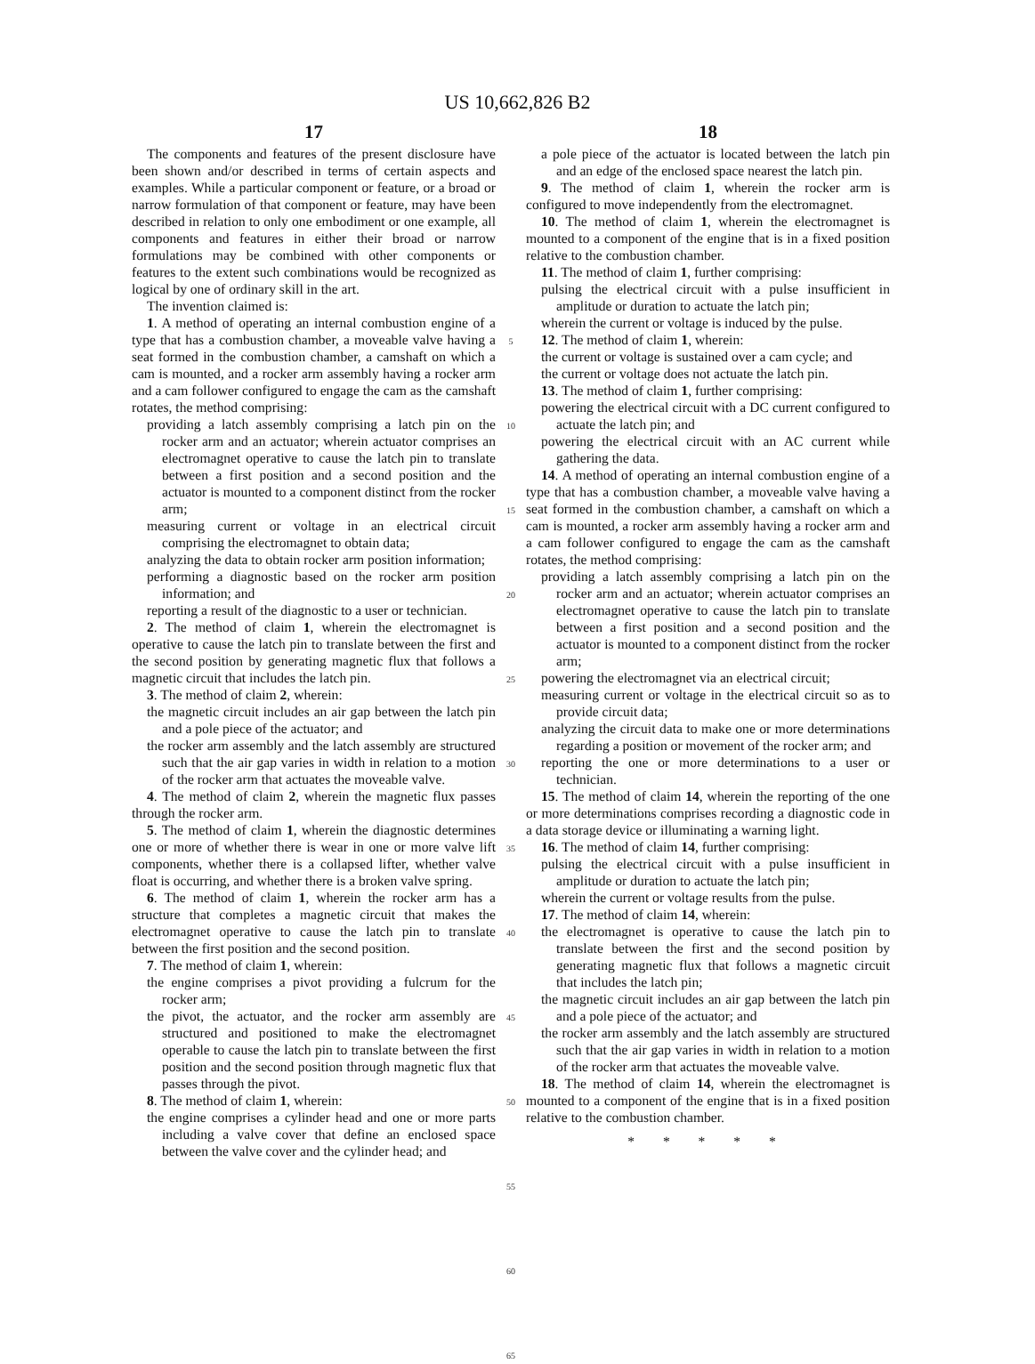US 10,662,826 B2
17
The components and features of the present disclosure have been shown and/or described in terms of certain aspects and examples. While a particular component or feature, or a broad or narrow formulation of that component or feature, may have been described in relation to only one embodiment or one example, all components and features in either their broad or narrow formulations may be combined with other components or features to the extent such combinations would be recognized as logical by one of ordinary skill in the art.
The invention claimed is:
1. A method of operating an internal combustion engine of a type that has a combustion chamber, a moveable valve having a seat formed in the combustion chamber, a camshaft on which a cam is mounted, and a rocker arm assembly having a rocker arm and a cam follower configured to engage the cam as the camshaft rotates, the method comprising:
providing a latch assembly comprising a latch pin on the rocker arm and an actuator; wherein actuator comprises an electromagnet operative to cause the latch pin to translate between a first position and a second position and the actuator is mounted to a component distinct from the rocker arm;
measuring current or voltage in an electrical circuit comprising the electromagnet to obtain data;
analyzing the data to obtain rocker arm position information;
performing a diagnostic based on the rocker arm position information; and
reporting a result of the diagnostic to a user or technician.
2. The method of claim 1, wherein the electromagnet is operative to cause the latch pin to translate between the first and the second position by generating magnetic flux that follows a magnetic circuit that includes the latch pin.
3. The method of claim 2, wherein:
the magnetic circuit includes an air gap between the latch pin and a pole piece of the actuator; and
the rocker arm assembly and the latch assembly are structured such that the air gap varies in width in relation to a motion of the rocker arm that actuates the moveable valve.
4. The method of claim 2, wherein the magnetic flux passes through the rocker arm.
5. The method of claim 1, wherein the diagnostic determines one or more of whether there is wear in one or more valve lift components, whether there is a collapsed lifter, whether valve float is occurring, and whether there is a broken valve spring.
6. The method of claim 1, wherein the rocker arm has a structure that completes a magnetic circuit that makes the electromagnet operative to cause the latch pin to translate between the first position and the second position.
7. The method of claim 1, wherein:
the engine comprises a pivot providing a fulcrum for the rocker arm;
the pivot, the actuator, and the rocker arm assembly are structured and positioned to make the electromagnet operable to cause the latch pin to translate between the first position and the second position through magnetic flux that passes through the pivot.
8. The method of claim 1, wherein:
the engine comprises a cylinder head and one or more parts including a valve cover that define an enclosed space between the valve cover and the cylinder head; and
5
10
15
20
25
30
35
40
45
50
55
60
65
18
a pole piece of the actuator is located between the latch pin and an edge of the enclosed space nearest the latch pin.
9. The method of claim 1, wherein the rocker arm is configured to move independently from the electromagnet.
10. The method of claim 1, wherein the electromagnet is mounted to a component of the engine that is in a fixed position relative to the combustion chamber.
11. The method of claim 1, further comprising:
pulsing the electrical circuit with a pulse insufficient in amplitude or duration to actuate the latch pin;
wherein the current or voltage is induced by the pulse.
12. The method of claim 1, wherein:
the current or voltage is sustained over a cam cycle; and
the current or voltage does not actuate the latch pin.
13. The method of claim 1, further comprising:
powering the electrical circuit with a DC current configured to actuate the latch pin; and
powering the electrical circuit with an AC current while gathering the data.
14. A method of operating an internal combustion engine of a type that has a combustion chamber, a moveable valve having a seat formed in the combustion chamber, a camshaft on which a cam is mounted, a rocker arm assembly having a rocker arm and a cam follower configured to engage the cam as the camshaft rotates, the method comprising:
providing a latch assembly comprising a latch pin on the rocker arm and an actuator; wherein actuator comprises an electromagnet operative to cause the latch pin to translate between a first position and a second position and the actuator is mounted to a component distinct from the rocker arm;
powering the electromagnet via an electrical circuit;
measuring current or voltage in the electrical circuit so as to provide circuit data;
analyzing the circuit data to make one or more determinations regarding a position or movement of the rocker arm; and
reporting the one or more determinations to a user or technician.
15. The method of claim 14, wherein the reporting of the one or more determinations comprises recording a diagnostic code in a data storage device or illuminating a warning light.
16. The method of claim 14, further comprising:
pulsing the electrical circuit with a pulse insufficient in amplitude or duration to actuate the latch pin;
wherein the current or voltage results from the pulse.
17. The method of claim 14, wherein:
the electromagnet is operative to cause the latch pin to translate between the first and the second position by generating magnetic flux that follows a magnetic circuit that includes the latch pin;
the magnetic circuit includes an air gap between the latch pin and a pole piece of the actuator; and
the rocker arm assembly and the latch assembly are structured such that the air gap varies in width in relation to a motion of the rocker arm that actuates the moveable valve.
18. The method of claim 14, wherein the electromagnet is mounted to a component of the engine that is in a fixed position relative to the combustion chamber.
* * * * *